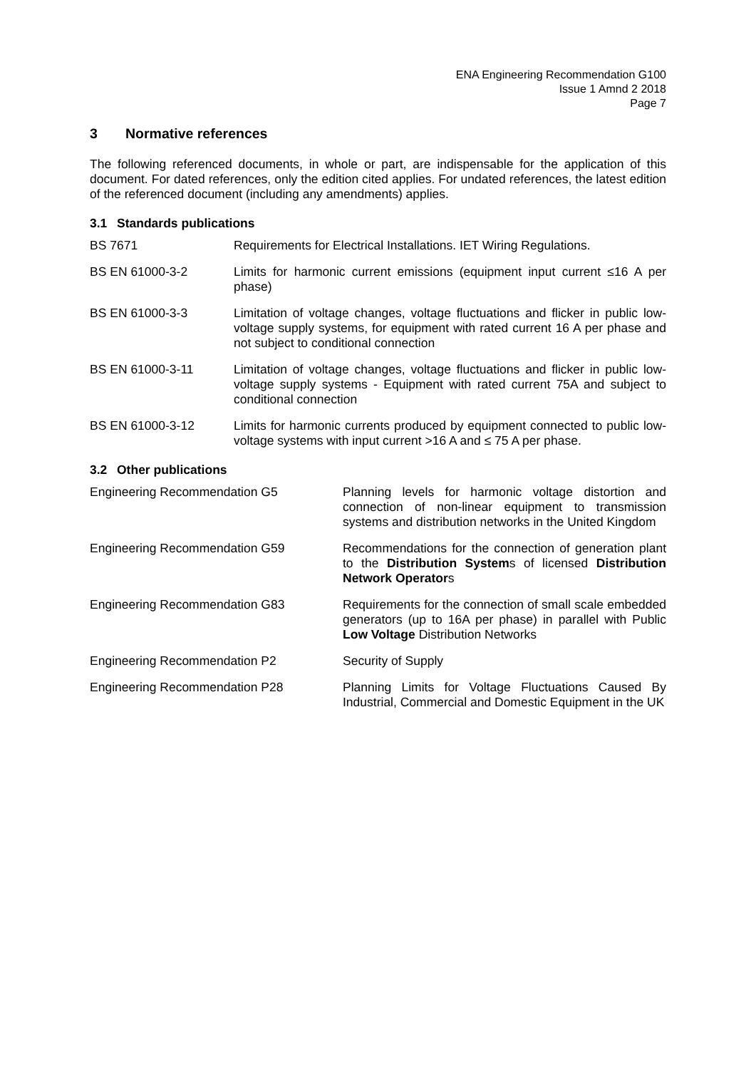ENA Engineering Recommendation G100
Issue 1 Amnd 2 2018
Page 7
3 Normative references
The following referenced documents, in whole or part, are indispensable for the application of this document. For dated references, only the edition cited applies. For undated references, the latest edition of the referenced document (including any amendments) applies.
3.1 Standards publications
BS 7671 Requirements for Electrical Installations. IET Wiring Regulations.
BS EN 61000-3-2 Limits for harmonic current emissions (equipment input current ≤16 A per phase)
BS EN 61000-3-3 Limitation of voltage changes, voltage fluctuations and flicker in public low-voltage supply systems, for equipment with rated current 16 A per phase and not subject to conditional connection
BS EN 61000-3-11 Limitation of voltage changes, voltage fluctuations and flicker in public low-voltage supply systems - Equipment with rated current 75A and subject to conditional connection
BS EN 61000-3-12 Limits for harmonic currents produced by equipment connected to public low-voltage systems with input current >16 A and ≤ 75 A per phase.
3.2 Other publications
Engineering Recommendation G5 Planning levels for harmonic voltage distortion and connection of non-linear equipment to transmission systems and distribution networks in the United Kingdom
Engineering Recommendation G59 Recommendations for the connection of generation plant to the Distribution Systems of licensed Distribution Network Operators
Engineering Recommendation G83 Requirements for the connection of small scale embedded generators (up to 16A per phase) in parallel with Public Low Voltage Distribution Networks
Engineering Recommendation P2 Security of Supply
Engineering Recommendation P28 Planning Limits for Voltage Fluctuations Caused By Industrial, Commercial and Domestic Equipment in the UK